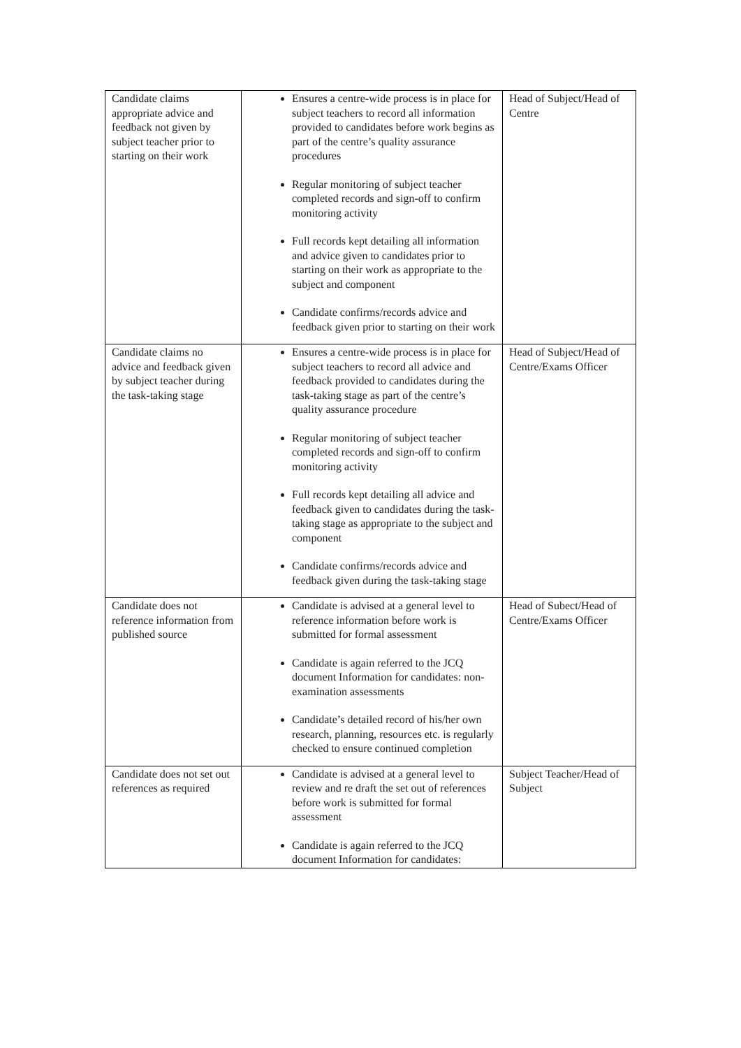| Candidate claims appropriate advice and feedback not given by subject teacher prior to starting on their work | Ensures a centre-wide process is in place for subject teachers to record all information provided to candidates before work begins as part of the centre’s quality assurance procedures Regular monitoring of subject teacher completed records and sign-off to confirm monitoring activity Full records kept detailing all information and advice given to candidates prior to starting on their work as appropriate to the subject and component Candidate confirms/records advice and feedback given prior to starting on their work | Head of Subject/Head of Centre |
| Candidate claims no advice and feedback given by subject teacher during the task-taking stage | Ensures a centre-wide process is in place for subject teachers to record all advice and feedback provided to candidates during the task-taking stage as part of the centre’s quality assurance procedure Regular monitoring of subject teacher completed records and sign-off to confirm monitoring activity Full records kept detailing all advice and feedback given to candidates during the task-taking stage as appropriate to the subject and component Candidate confirms/records advice and feedback given during the task-taking stage | Head of Subject/Head of Centre/Exams Officer |
| Candidate does not reference information from published source | Candidate is advised at a general level to reference information before work is submitted for formal assessment Candidate is again referred to the JCQ document Information for candidates: non-examination assessments Candidate’s detailed record of his/her own research, planning, resources etc. is regularly checked to ensure continued completion | Head of Subect/Head of Centre/Exams Officer |
| Candidate does not set out references as required | Candidate is advised at a general level to review and re draft the set out of references before work is submitted for formal assessment Candidate is again referred to the JCQ document Information for candidates: | Subject Teacher/Head of Subject |